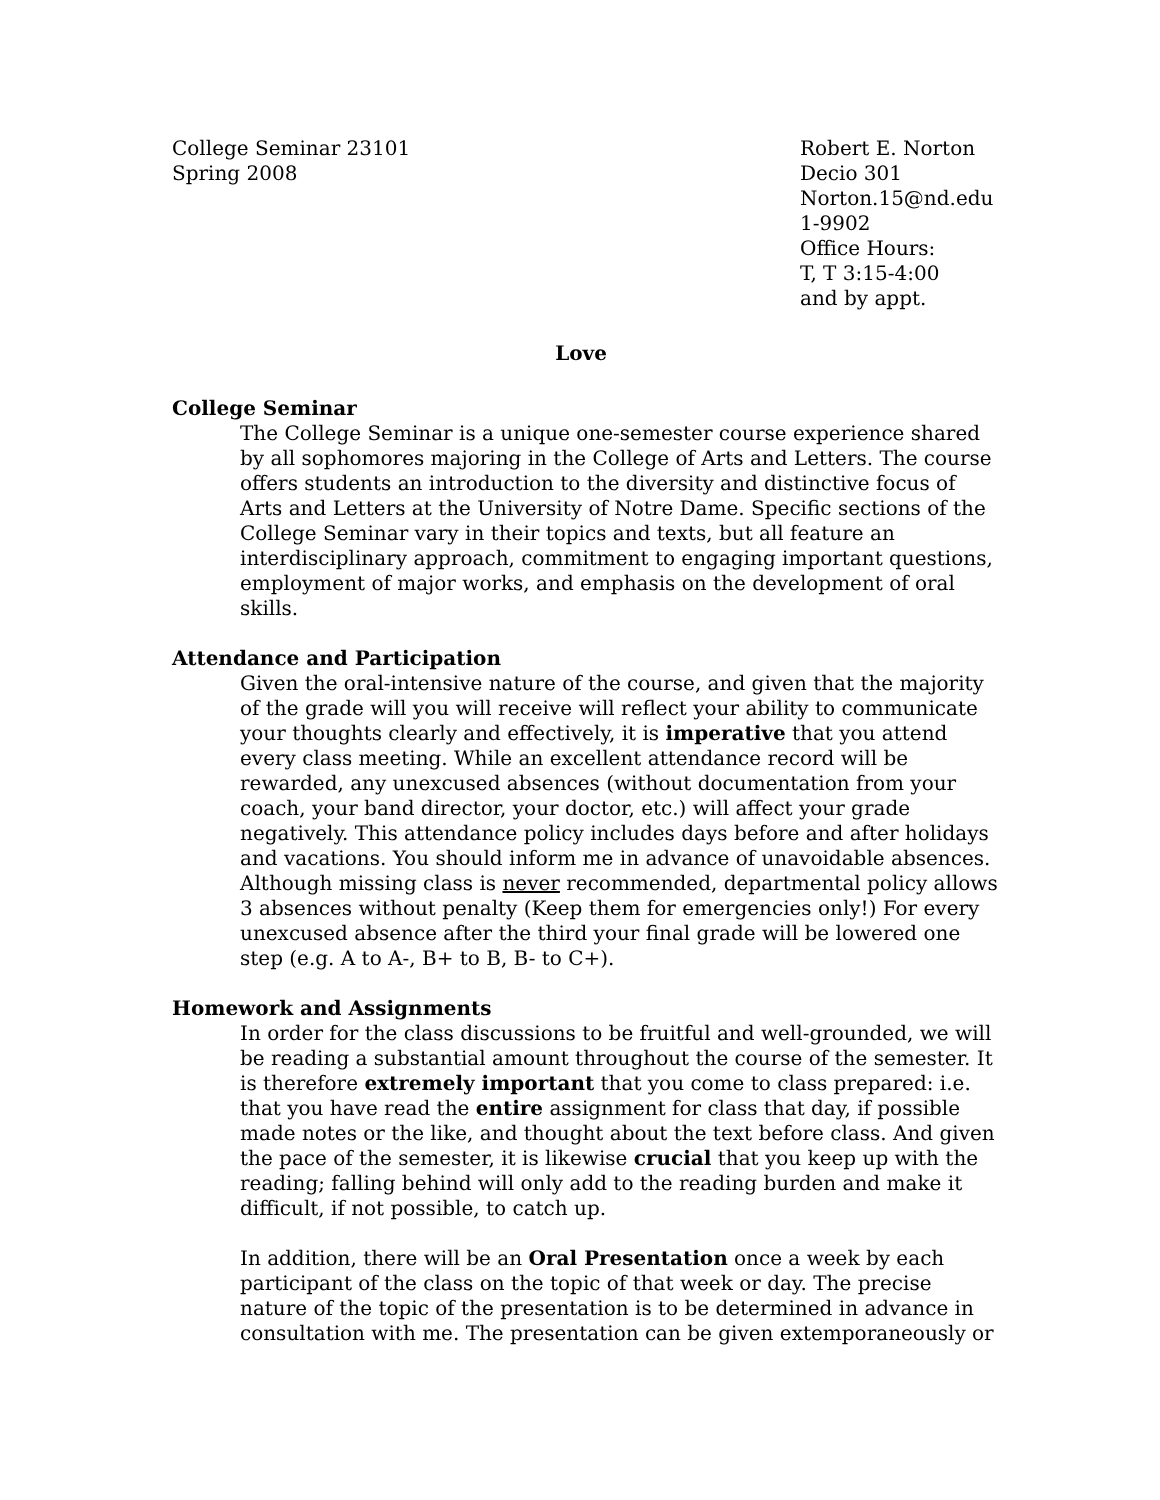College Seminar 23101
Spring 2008
Robert E. Norton
Decio 301
Norton.15@nd.edu
1-9902
Office Hours:
T, T 3:15-4:00
and by appt.
Love
College Seminar
The College Seminar is a unique one-semester course experience shared by all sophomores majoring in the College of Arts and Letters. The course offers students an introduction to the diversity and distinctive focus of Arts and Letters at the University of Notre Dame. Specific sections of the College Seminar vary in their topics and texts, but all feature an interdisciplinary approach, commitment to engaging important questions, employment of major works, and emphasis on the development of oral skills.
Attendance and Participation
Given the oral-intensive nature of the course, and given that the majority of the grade will you will receive will reflect your ability to communicate your thoughts clearly and effectively, it is imperative that you attend every class meeting. While an excellent attendance record will be rewarded, any unexcused absences (without documentation from your coach, your band director, your doctor, etc.) will affect your grade negatively. This attendance policy includes days before and after holidays and vacations. You should inform me in advance of unavoidable absences. Although missing class is never recommended, departmental policy allows 3 absences without penalty (Keep them for emergencies only!) For every unexcused absence after the third your final grade will be lowered one step (e.g. A to A-, B+ to B, B- to C+).
Homework and Assignments
In order for the class discussions to be fruitful and well-grounded, we will be reading a substantial amount throughout the course of the semester. It is therefore extremely important that you come to class prepared: i.e. that you have read the entire assignment for class that day, if possible made notes or the like, and thought about the text before class. And given the pace of the semester, it is likewise crucial that you keep up with the reading; falling behind will only add to the reading burden and make it difficult, if not possible, to catch up.
In addition, there will be an Oral Presentation once a week by each participant of the class on the topic of that week or day. The precise nature of the topic of the presentation is to be determined in advance in consultation with me. The presentation can be given extemporaneously or